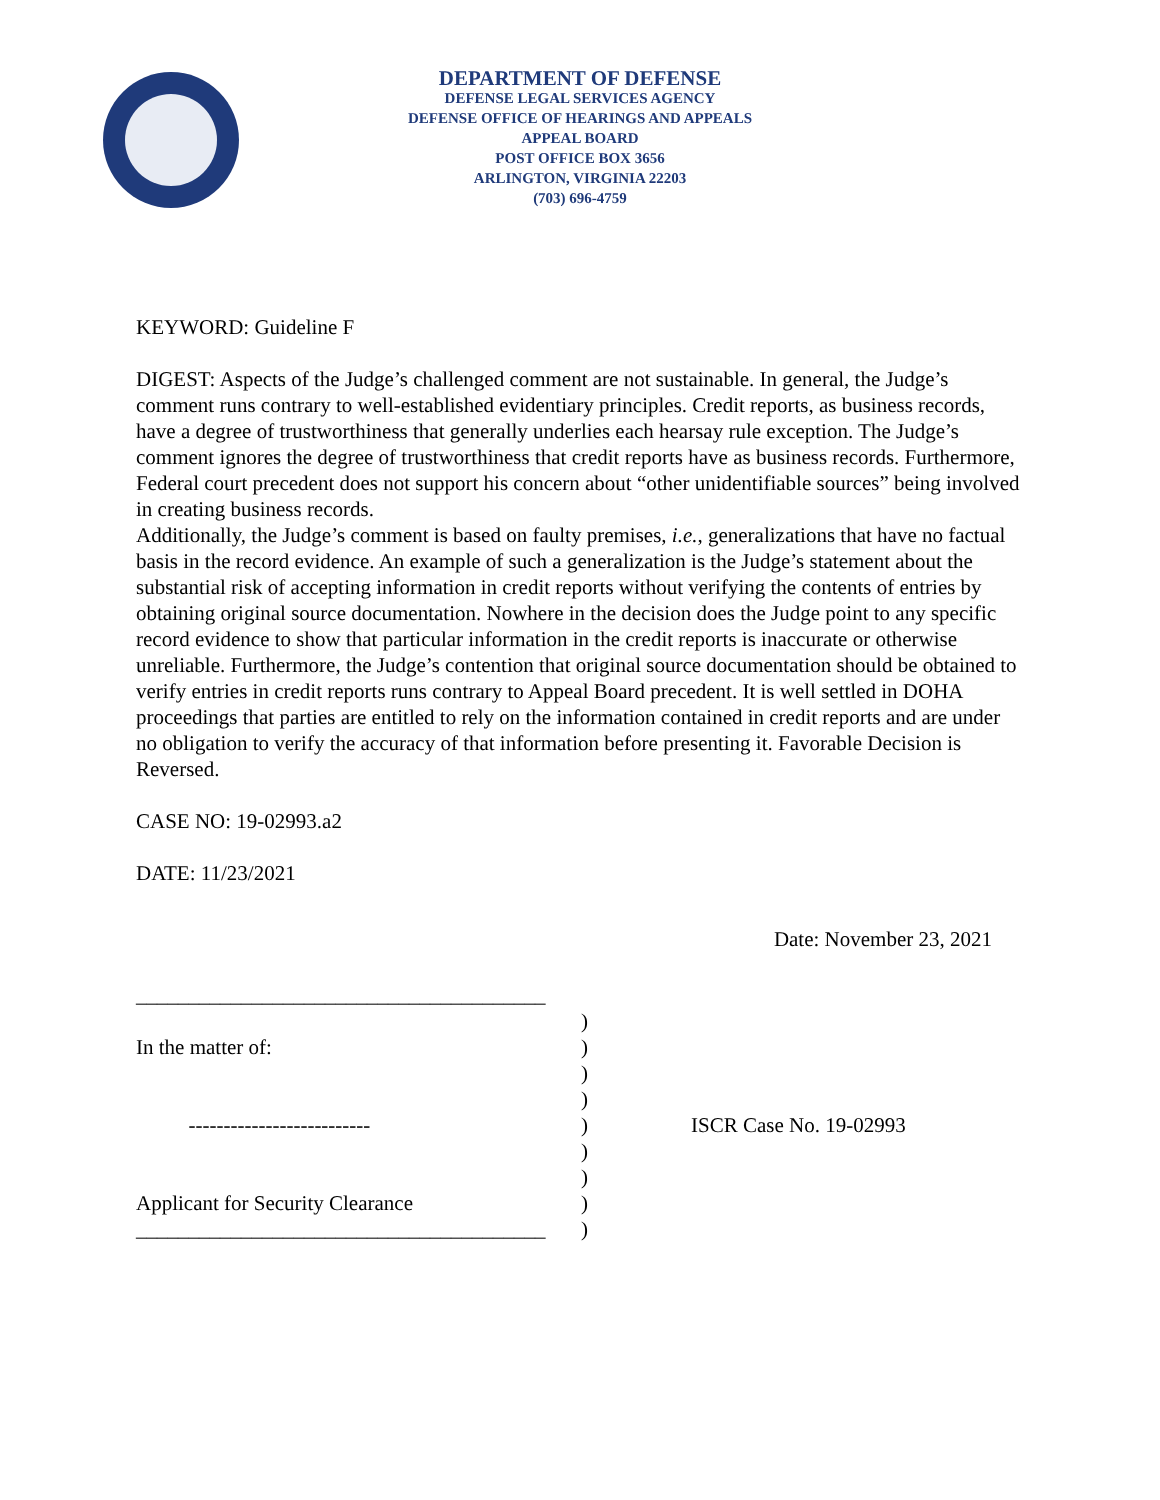DEPARTMENT OF DEFENSE
DEFENSE LEGAL SERVICES AGENCY
DEFENSE OFFICE OF HEARINGS AND APPEALS
APPEAL BOARD
POST OFFICE BOX 3656
ARLINGTON, VIRGINIA 22203
(703) 696-4759
KEYWORD: Guideline F
DIGEST: Aspects of the Judge’s challenged comment are not sustainable. In general, the Judge’s comment runs contrary to well-established evidentiary principles. Credit reports, as business records, have a degree of trustworthiness that generally underlies each hearsay rule exception. The Judge’s comment ignores the degree of trustworthiness that credit reports have as business records. Furthermore, Federal court precedent does not support his concern about “other unidentifiable sources” being involved in creating business records.
Additionally, the Judge’s comment is based on faulty premises, i.e., generalizations that have no factual basis in the record evidence. An example of such a generalization is the Judge’s statement about the substantial risk of accepting information in credit reports without verifying the contents of entries by obtaining original source documentation. Nowhere in the decision does the Judge point to any specific record evidence to show that particular information in the credit reports is inaccurate or otherwise unreliable. Furthermore, the Judge’s contention that original source documentation should be obtained to verify entries in credit reports runs contrary to Appeal Board precedent. It is well settled in DOHA proceedings that parties are entitled to rely on the information contained in credit reports and are under no obligation to verify the accuracy of that information before presenting it. Favorable Decision is Reversed.
CASE NO: 19-02993.a2
DATE: 11/23/2021
Date: November 23, 2021
_______________________________________
In the matter of:
--------------------------
Applicant for Security Clearance
_______________________________________
)
)
)
)
)
)
)
)
)
ISCR Case No. 19-02993